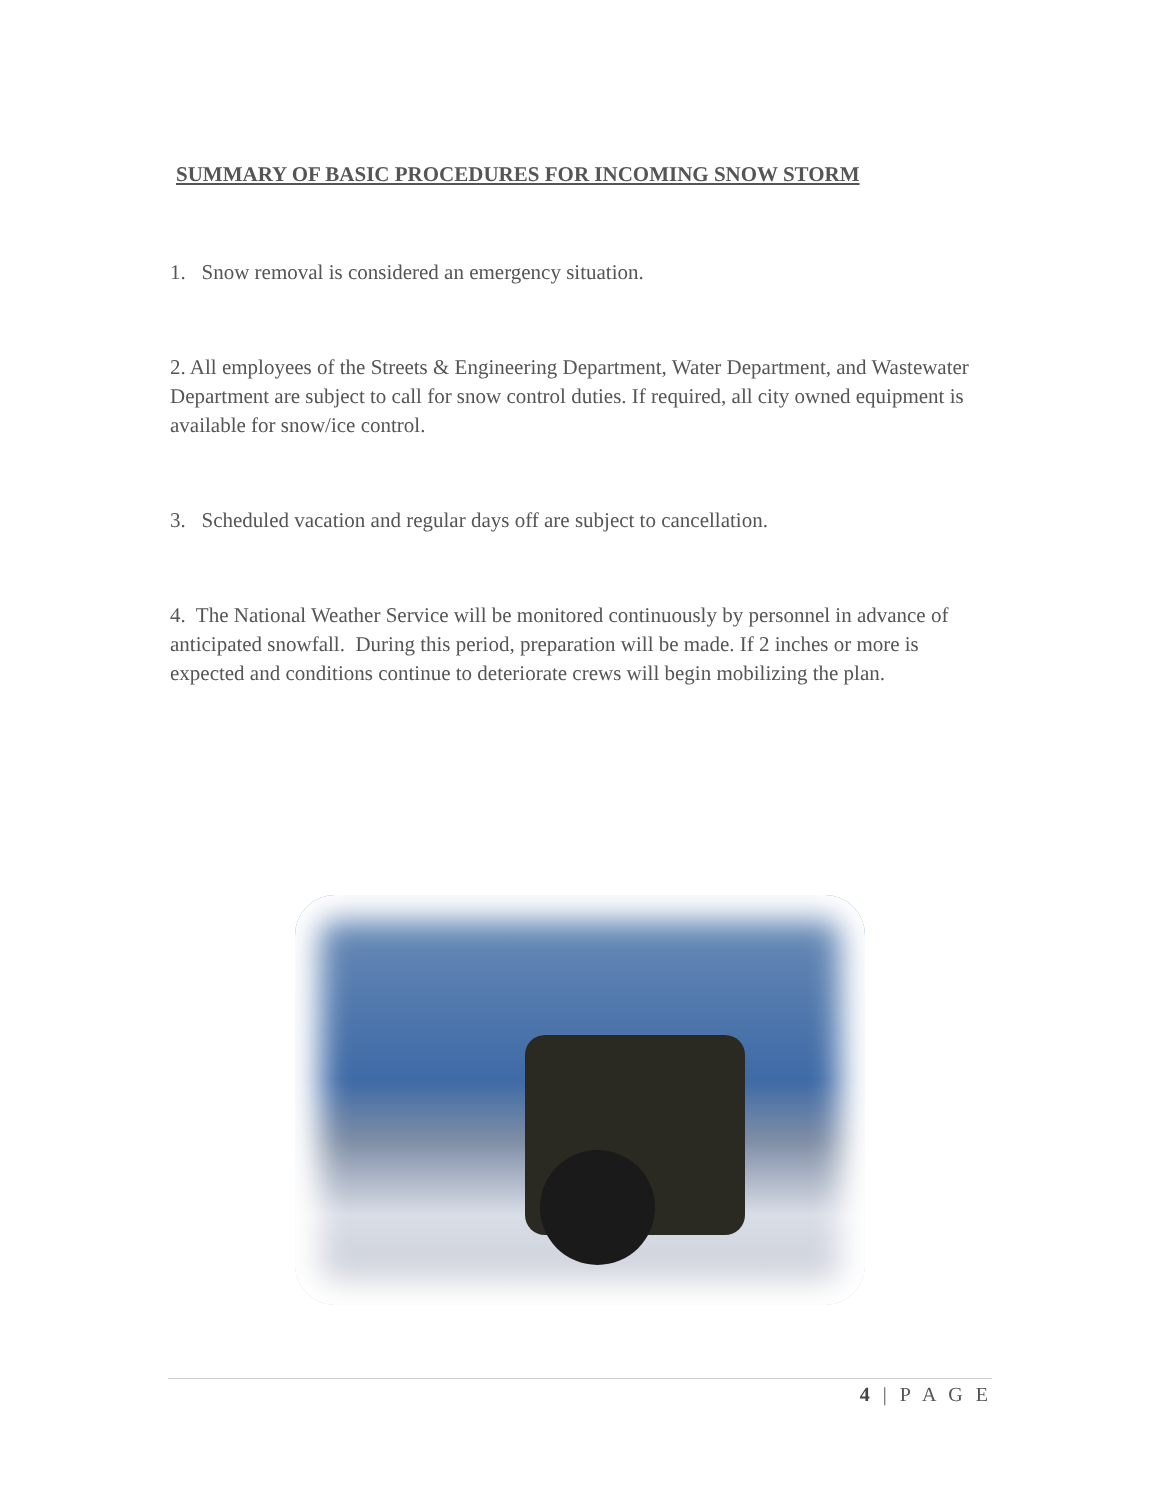SUMMARY OF BASIC PROCEDURES FOR INCOMING SNOW STORM
1. Snow removal is considered an emergency situation.
2. All employees of the Streets & Engineering Department, Water Department, and Wastewater Department are subject to call for snow control duties. If required, all city owned equipment is available for snow/ice control.
3. Scheduled vacation and regular days off are subject to cancellation.
4. The National Weather Service will be monitored continuously by personnel in advance of anticipated snowfall. During this period, preparation will be made. If 2 inches or more is expected and conditions continue to deteriorate crews will begin mobilizing the plan.
4 | P A G E